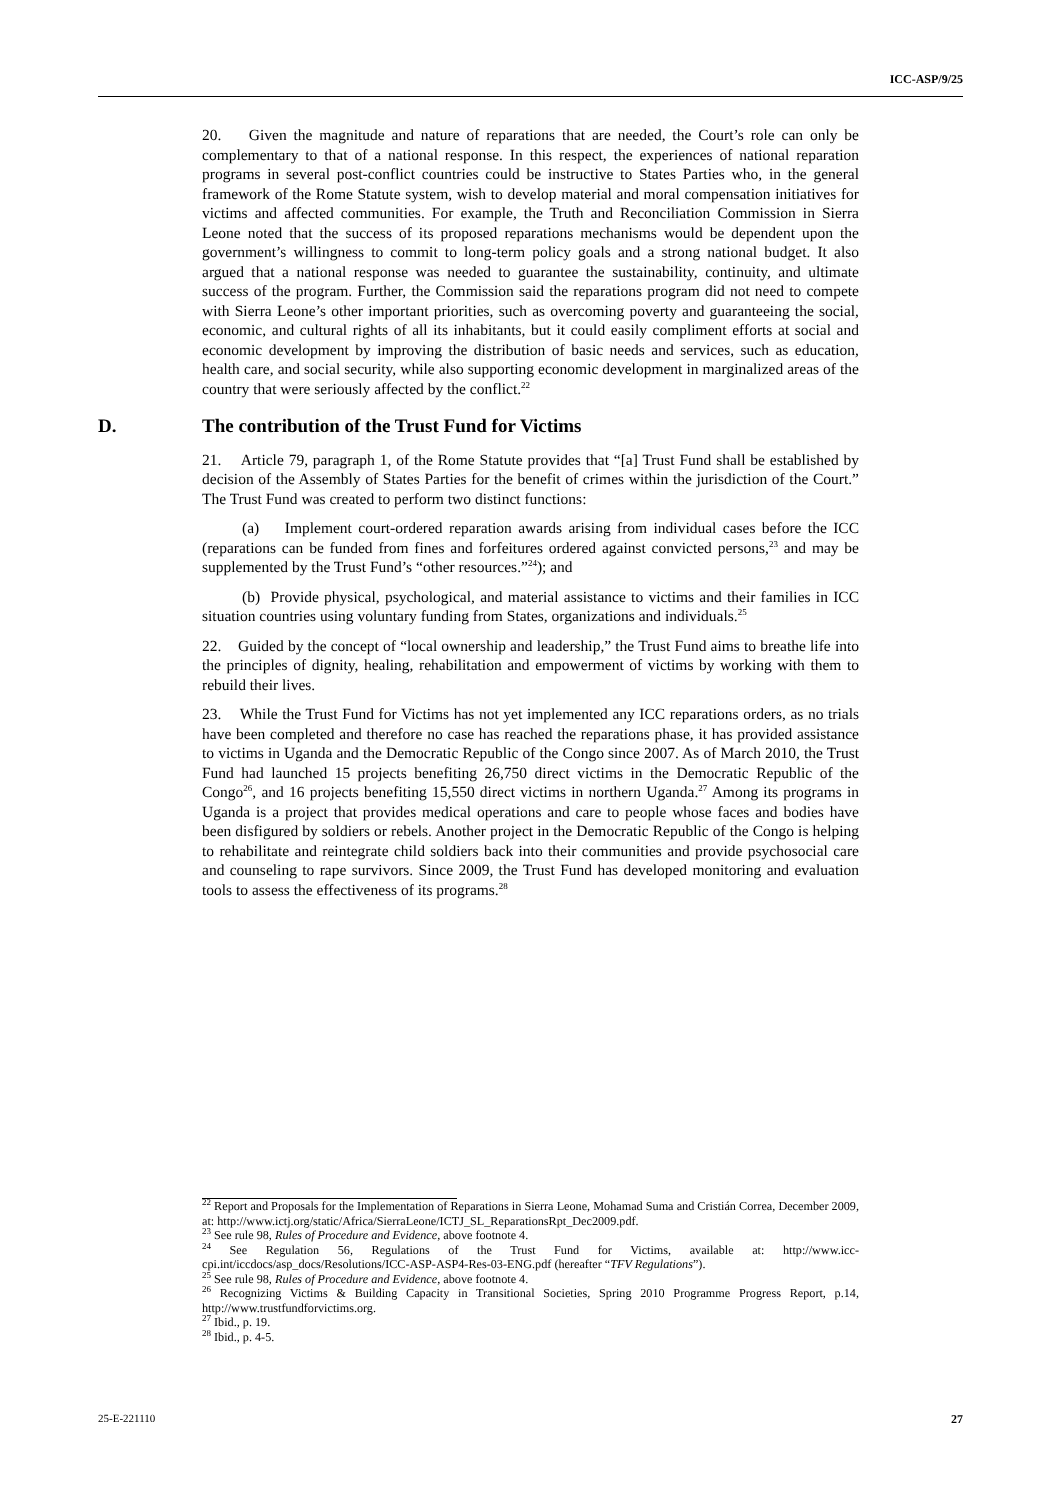ICC-ASP/9/25
20. Given the magnitude and nature of reparations that are needed, the Court’s role can only be complementary to that of a national response. In this respect, the experiences of national reparation programs in several post-conflict countries could be instructive to States Parties who, in the general framework of the Rome Statute system, wish to develop material and moral compensation initiatives for victims and affected communities. For example, the Truth and Reconciliation Commission in Sierra Leone noted that the success of its proposed reparations mechanisms would be dependent upon the government’s willingness to commit to long-term policy goals and a strong national budget. It also argued that a national response was needed to guarantee the sustainability, continuity, and ultimate success of the program. Further, the Commission said the reparations program did not need to compete with Sierra Leone’s other important priorities, such as overcoming poverty and guaranteeing the social, economic, and cultural rights of all its inhabitants, but it could easily compliment efforts at social and economic development by improving the distribution of basic needs and services, such as education, health care, and social security, while also supporting economic development in marginalized areas of the country that were seriously affected by the conflict.<sup>22</sup>
D. The contribution of the Trust Fund for Victims
21. Article 79, paragraph 1, of the Rome Statute provides that “[a] Trust Fund shall be established by decision of the Assembly of States Parties for the benefit of crimes within the jurisdiction of the Court.” The Trust Fund was created to perform two distinct functions:
(a) Implement court-ordered reparation awards arising from individual cases before the ICC (reparations can be funded from fines and forfeitures ordered against convicted persons,<sup>23</sup> and may be supplemented by the Trust Fund’s “other resources.”<sup>24</sup>); and
(b) Provide physical, psychological, and material assistance to victims and their families in ICC situation countries using voluntary funding from States, organizations and individuals.<sup>25</sup>
22. Guided by the concept of “local ownership and leadership,” the Trust Fund aims to breathe life into the principles of dignity, healing, rehabilitation and empowerment of victims by working with them to rebuild their lives.
23. While the Trust Fund for Victims has not yet implemented any ICC reparations orders, as no trials have been completed and therefore no case has reached the reparations phase, it has provided assistance to victims in Uganda and the Democratic Republic of the Congo since 2007. As of March 2010, the Trust Fund had launched 15 projects benefiting 26,750 direct victims in the Democratic Republic of the Congo<sup>26</sup>, and 16 projects benefiting 15,550 direct victims in northern Uganda.<sup>27</sup> Among its programs in Uganda is a project that provides medical operations and care to people whose faces and bodies have been disfigured by soldiers or rebels. Another project in the Democratic Republic of the Congo is helping to rehabilitate and reintegrate child soldiers back into their communities and provide psychosocial care and counseling to rape survivors. Since 2009, the Trust Fund has developed monitoring and evaluation tools to assess the effectiveness of its programs.<sup>28</sup>
<sup>22</sup> Report and Proposals for the Implementation of Reparations in Sierra Leone, Mohamad Suma and Cristián Correa, December 2009, at: http://www.ictj.org/static/Africa/SierraLeone/ICTJ_SL_ReparationsRpt_Dec2009.pdf.
<sup>23</sup> See rule 98, Rules of Procedure and Evidence, above footnote 4.
<sup>24</sup> See Regulation 56, Regulations of the Trust Fund for Victims, available at: http://www.icc-cpi.int/iccdocs/asp_docs/Resolutions/ICC-ASP-ASP4-Res-03-ENG.pdf (hereafter “TFV Regulations”).
<sup>25</sup> See rule 98, Rules of Procedure and Evidence, above footnote 4.
<sup>26</sup> Recognizing Victims & Building Capacity in Transitional Societies, Spring 2010 Programme Progress Report, p.14, http://www.trustfundforvictims.org.
<sup>27</sup> Ibid., p. 19.
<sup>28</sup> Ibid., p. 4-5.
25-E-221110 27